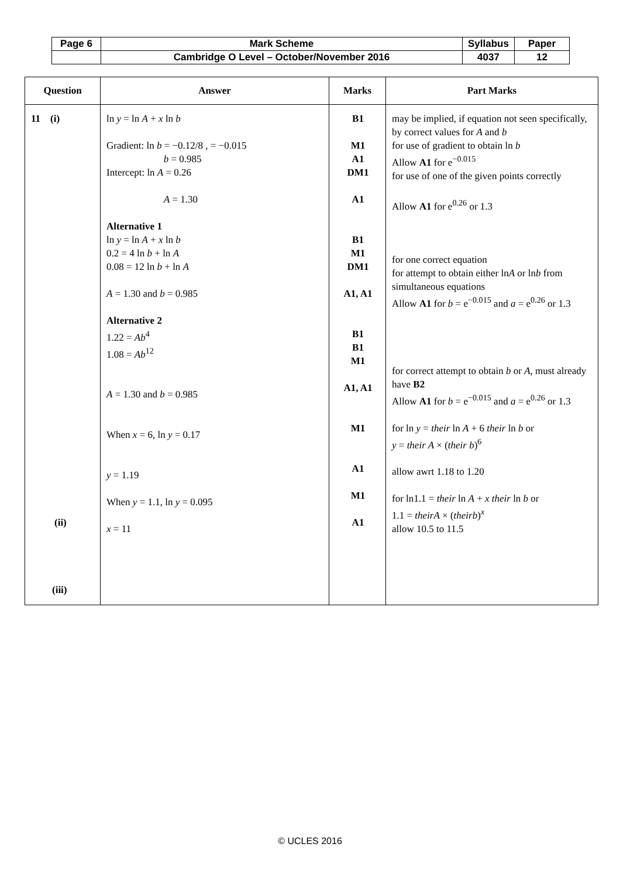| Page 6 | Mark Scheme | Syllabus | Paper |
| | Cambridge O Level – October/November 2016 | 4037 | 12 |
| Question | Answer | Marks | Part Marks |
| --- | --- | --- | --- |
| 11 (i) (ii) (iii) | ln y = ln A + x ln b Gradient: ln b = −0.12/8 , = −0.015 b = 0.985 Intercept: ln A = 0.26 A = 1.30 Alternative 1 ln y = ln A + x ln b 0.2 = 4 ln b + ln A 0.08 = 12 ln b + ln A A = 1.30 and b = 0.985 Alternative 2 1.22 = Ab<sup>4</sup> 1.08 = Ab<sup>12</sup> A = 1.30 and b = 0.985 When x = 6, ln y = 0.17 y = 1.19 When y = 1.1, ln y = 0.095 x = 11 | B1 M1 A1 DM1 A1 B1 M1 DM1 A1, A1 B1 B1 M1 A1, A1 M1 A1 M1 A1 | may be implied, if equation not seen specifically, by correct values for A and b for use of gradient to obtain ln b Allow A1 for e<sup>−0.015</sup> for use of one of the given points correctly Allow A1 for e<sup>0.26</sup> or 1.3 for one correct equation for attempt to obtain either ln A or ln b from simultaneous equations Allow A1 for b = e<sup>−0.015</sup> and a = e<sup>0.26</sup> or 1.3 for correct attempt to obtain b or A , must already have B2 Allow A1 for b = e<sup>−0.015</sup> and a = e<sup>0.26</sup> or 1.3 for ln y = their ln A + 6 their ln b or y = their A × ( their b )<sup>6</sup> allow awrt 1.18 to 1.20 for ln1.1 = their ln A + x their ln b or 1.1 = theirA × ( theirb )<sup>x</sup> allow 10.5 to 11.5 |
© UCLES 2016